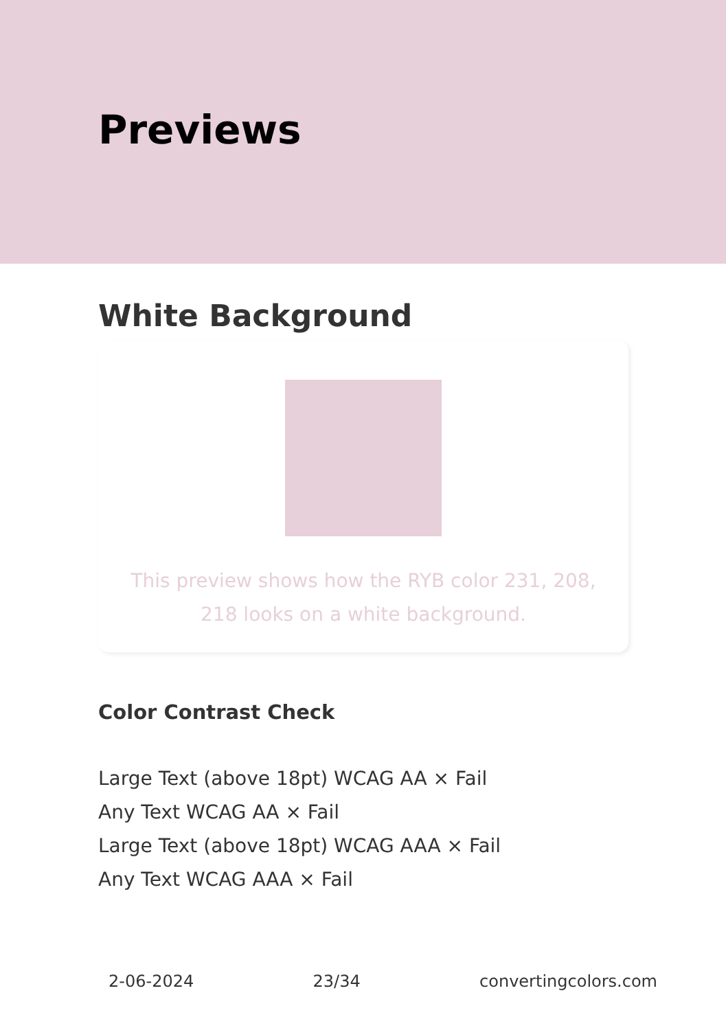Previews
White Background
This preview shows how the RYB color 231, 208, 218 looks on a white background.
Color Contrast Check
Large Text (above 18pt) WCAG AA × Fail
Any Text WCAG AA × Fail
Large Text (above 18pt) WCAG AAA × Fail
Any Text WCAG AAA × Fail
2-06-2024 23/34 convertingcolors.com